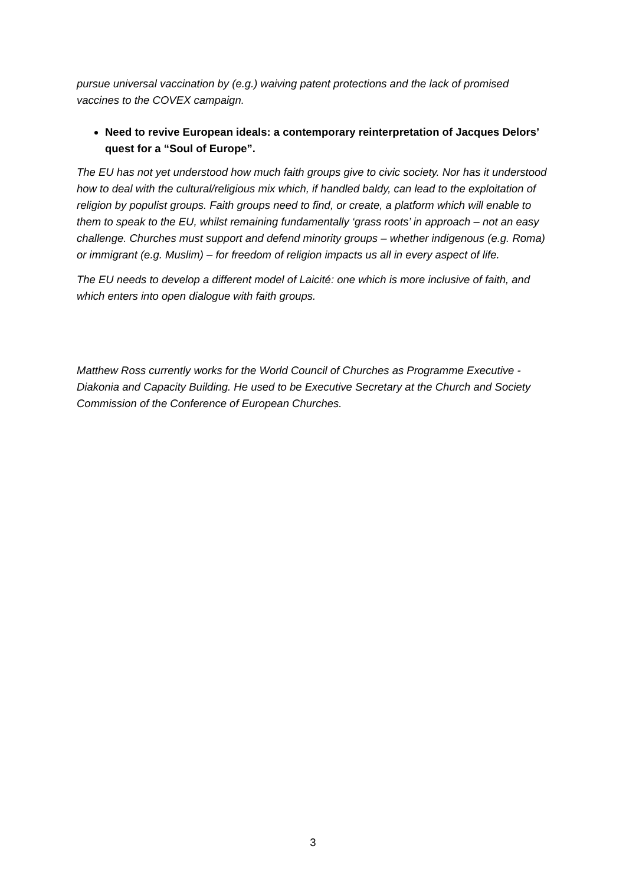pursue universal vaccination by (e.g.) waiving patent protections and the lack of promised vaccines to the COVEX campaign.
Need to revive European ideals: a contemporary reinterpretation of Jacques Delors’ quest for a “Soul of Europe”.
The EU has not yet understood how much faith groups give to civic society. Nor has it understood how to deal with the cultural/religious mix which, if handled baldy, can lead to the exploitation of religion by populist groups. Faith groups need to find, or create, a platform which will enable to them to speak to the EU, whilst remaining fundamentally ‘grass roots’ in approach – not an easy challenge. Churches must support and defend minority groups – whether indigenous (e.g. Roma) or immigrant (e.g. Muslim) – for freedom of religion impacts us all in every aspect of life.
The EU needs to develop a different model of Laicité: one which is more inclusive of faith, and which enters into open dialogue with faith groups.
Matthew Ross currently works for the World Council of Churches as Programme Executive - Diakonia and Capacity Building. He used to be Executive Secretary at the Church and Society Commission of the Conference of European Churches.
3